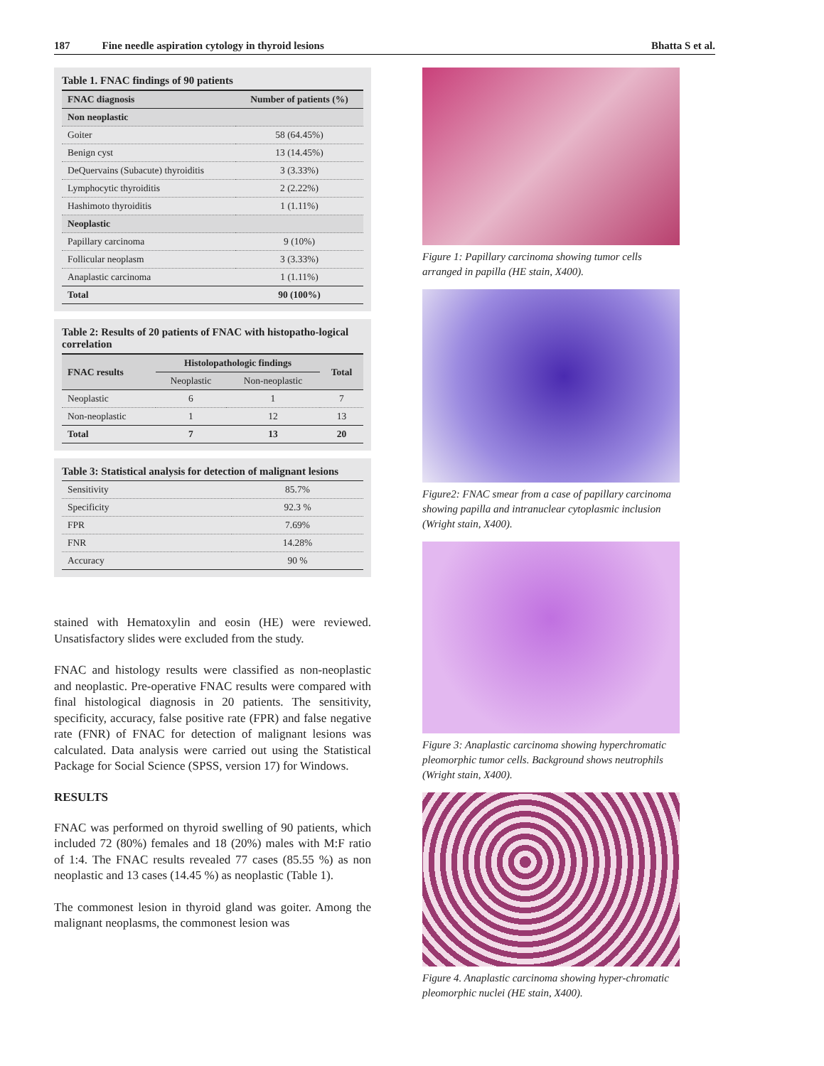187 Fine needle aspiration cytology in thyroid lesions Bhatta S et al.
Table 1. FNAC findings of 90 patients
| FNAC diagnosis | Number of patients (%) |
| --- | --- |
| Non neoplastic | |
| Goiter | 58 (64.45%) |
| Benign cyst | 13 (14.45%) |
| DeQuervains (Subacute) thyroiditis | 3 (3.33%) |
| Lymphocytic thyroiditis | 2 (2.22%) |
| Hashimoto thyroiditis | 1 (1.11%) |
| Neoplastic | |
| Papillary carcinoma | 9 (10%) |
| Follicular neoplasm | 3 (3.33%) |
| Anaplastic carcinoma | 1 (1.11%) |
| Total | 90 (100%) |
Table 2: Results of 20 patients of FNAC with histopatho-logical correlation
| FNAC results | Histolopathologic findings | | Total |
| --- | --- | --- | --- |
| | Neoplastic | Non-neoplastic | |
| Neoplastic | 6 | 1 | 7 |
| Non-neoplastic | 1 | 12 | 13 |
| Total | 7 | 13 | 20 |
Table 3: Statistical analysis for detection of malignant lesions
| Sensitivity | 85.7% |
| Specificity | 92.3 % |
| FPR | 7.69% |
| FNR | 14.28% |
| Accuracy | 90 % |
stained with Hematoxylin and eosin (HE) were reviewed. Unsatisfactory slides were excluded from the study.
FNAC and histology results were classified as non-neoplastic and neoplastic. Pre-operative FNAC results were compared with final histological diagnosis in 20 patients. The sensitivity, specificity, accuracy, false positive rate (FPR) and false negative rate (FNR) of FNAC for detection of malignant lesions was calculated. Data analysis were carried out using the Statistical Package for Social Science (SPSS, version 17) for Windows.
RESULTS
FNAC was performed on thyroid swelling of 90 patients, which included 72 (80%) females and 18 (20%) males with M:F ratio of 1:4. The FNAC results revealed 77 cases (85.55 %) as non neoplastic and 13 cases (14.45 %) as neoplastic (Table 1).
The commonest lesion in thyroid gland was goiter. Among the malignant neoplasms, the commonest lesion was
Figure 1: Papillary carcinoma showing tumor cells arranged in papilla (HE stain, X400).
Figure2: FNAC smear from a case of papillary carcinoma showing papilla and intranuclear cytoplasmic inclusion (Wright stain, X400).
Figure 3: Anaplastic carcinoma showing hyperchromatic pleomorphic tumor cells. Background shows neutrophils (Wright stain, X400).
Figure 4. Anaplastic carcinoma showing hyper-chromatic pleomorphic nuclei (HE stain, X400).